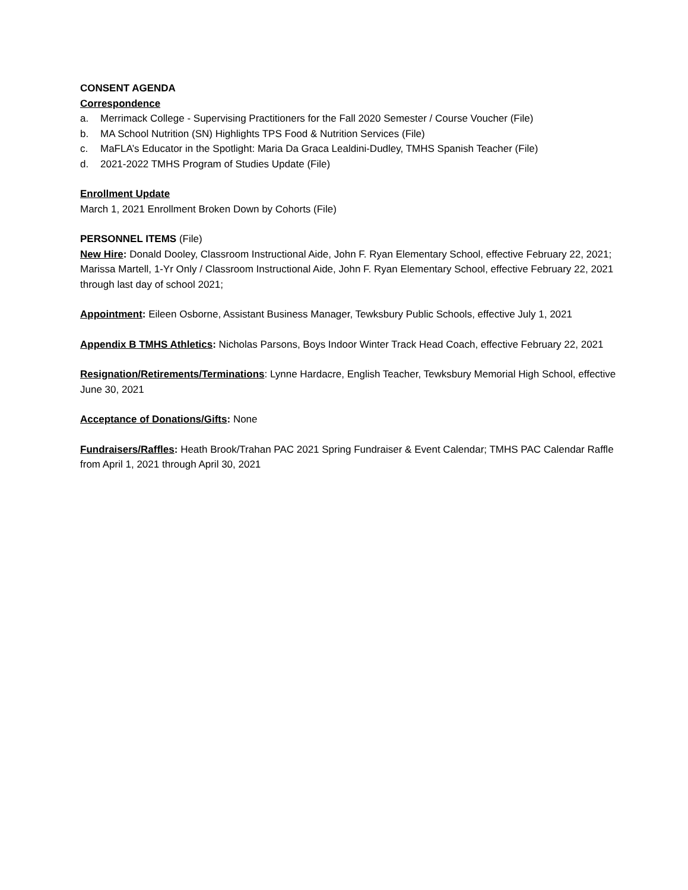CONSENT AGENDA
Correspondence
a. Merrimack College - Supervising Practitioners for the Fall 2020 Semester / Course Voucher (File)
b. MA School Nutrition (SN) Highlights TPS Food & Nutrition Services (File)
c. MaFLA’s Educator in the Spotlight: Maria Da Graca Lealdini-Dudley, TMHS Spanish Teacher (File)
d. 2021-2022 TMHS Program of Studies Update (File)
Enrollment Update
March 1, 2021 Enrollment Broken Down by Cohorts (File)
PERSONNEL ITEMS (File)
New Hire: Donald Dooley, Classroom Instructional Aide, John F. Ryan Elementary School, effective February 22, 2021; Marissa Martell, 1-Yr Only / Classroom Instructional Aide, John F. Ryan Elementary School, effective February 22, 2021 through last day of school 2021;
Appointment: Eileen Osborne, Assistant Business Manager, Tewksbury Public Schools, effective July 1, 2021
Appendix B TMHS Athletics: Nicholas Parsons, Boys Indoor Winter Track Head Coach, effective February 22, 2021
Resignation/Retirements/Terminations: Lynne Hardacre, English Teacher, Tewksbury Memorial High School, effective June 30, 2021
Acceptance of Donations/Gifts: None
Fundraisers/Raffles: Heath Brook/Trahan PAC 2021 Spring Fundraiser & Event Calendar; TMHS PAC Calendar Raffle from April 1, 2021 through April 30, 2021